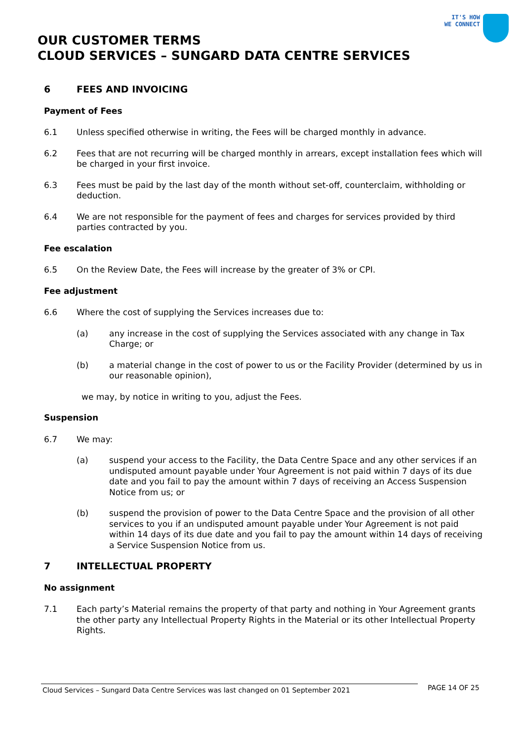IT'S HOW
WE CONNECT
OUR CUSTOMER TERMS
CLOUD SERVICES – SUNGARD DATA CENTRE SERVICES
6 FEES AND INVOICING
Payment of Fees
6.1 Unless specified otherwise in writing, the Fees will be charged monthly in advance.
6.2 Fees that are not recurring will be charged monthly in arrears, except installation fees which will be charged in your first invoice.
6.3 Fees must be paid by the last day of the month without set-off, counterclaim, withholding or deduction.
6.4 We are not responsible for the payment of fees and charges for services provided by third parties contracted by you.
Fee escalation
6.5 On the Review Date, the Fees will increase by the greater of 3% or CPI.
Fee adjustment
6.6 Where the cost of supplying the Services increases due to:
(a) any increase in the cost of supplying the Services associated with any change in Tax Charge; or
(b) a material change in the cost of power to us or the Facility Provider (determined by us in our reasonable opinion),
we may, by notice in writing to you, adjust the Fees.
Suspension
6.7 We may:
(a) suspend your access to the Facility, the Data Centre Space and any other services if an undisputed amount payable under Your Agreement is not paid within 7 days of its due date and you fail to pay the amount within 7 days of receiving an Access Suspension Notice from us; or
(b) suspend the provision of power to the Data Centre Space and the provision of all other services to you if an undisputed amount payable under Your Agreement is not paid within 14 days of its due date and you fail to pay the amount within 14 days of receiving a Service Suspension Notice from us.
7 INTELLECTUAL PROPERTY
No assignment
7.1 Each party’s Material remains the property of that party and nothing in Your Agreement grants the other party any Intellectual Property Rights in the Material or its other Intellectual Property Rights.
Cloud Services – Sungard Data Centre Services was last changed on 01 September 2021
PAGE 14 OF 25